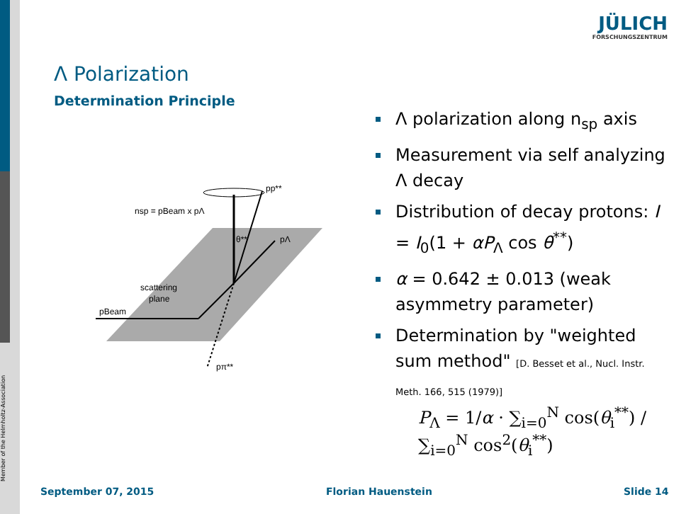Member of the Helmholtz-Association
JÜLICH
FORSCHUNGSZENTRUM
Λ Polarization
Determination Principle
nsp = pBeam x pΛ
pp**
pΛ
θ**
scattering
plane
pBeam
pπ**
Λ polarization along n<sub>sp</sub> axis
Measurement via self analyzing Λ decay
Distribution of decay protons: I = I<sub>0</sub>(1 + αP<sub>Λ</sub> cos θ<sup>**</sup>)
α = 0.642 ± 0.013 (weak asymmetry parameter)
Determination by "weighted sum method" [D. Besset et al., Nucl. Instr. Meth. 166, 515 (1979)]
P<sub>Λ</sub> = 1/α · ∑<sub>i=0</sub><sup>N</sup> cos(θ<sub>i</sub><sup>**</sup>) / ∑<sub>i=0</sub><sup>N</sup> cos<sup>2</sup>(θ<sub>i</sub><sup>**</sup>)
September 07, 2015 Florian Hauenstein Slide 14